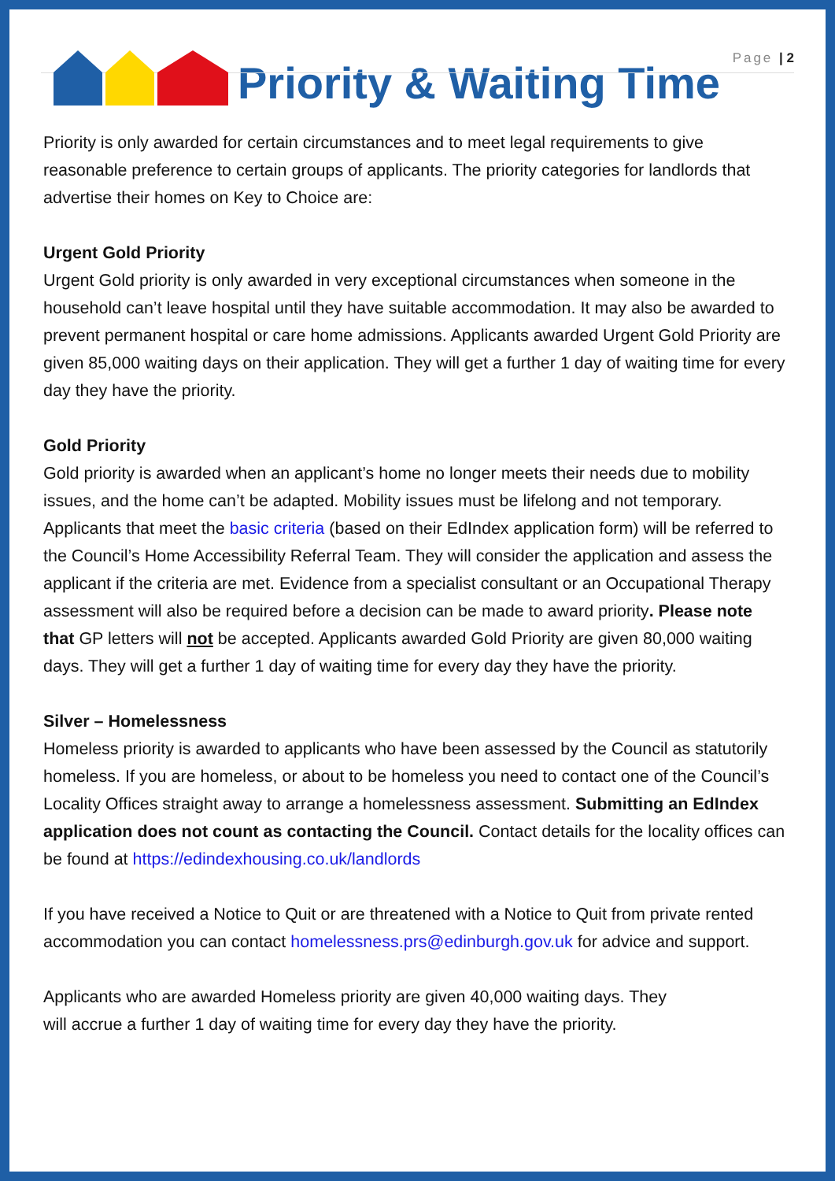Page | 2
Priority & Waiting Time
Priority is only awarded for certain circumstances and to meet legal requirements to give reasonable preference to certain groups of applicants. The priority categories for landlords that advertise their homes on Key to Choice are:
Urgent Gold Priority
Urgent Gold priority is only awarded in very exceptional circumstances when someone in the household can’t leave hospital until they have suitable accommodation. It may also be awarded to prevent permanent hospital or care home admissions. Applicants awarded Urgent Gold Priority are given 85,000 waiting days on their application. They will get a further 1 day of waiting time for every day they have the priority.
Gold Priority
Gold priority is awarded when an applicant’s home no longer meets their needs due to mobility issues, and the home can’t be adapted. Mobility issues must be lifelong and not temporary. Applicants that meet the basic criteria (based on their EdIndex application form) will be referred to the Council’s Home Accessibility Referral Team. They will consider the application and assess the applicant if the criteria are met. Evidence from a specialist consultant or an Occupational Therapy assessment will also be required before a decision can be made to award priority. Please note that GP letters will not be accepted. Applicants awarded Gold Priority are given 80,000 waiting days. They will get a further 1 day of waiting time for every day they have the priority.
Silver – Homelessness
Homeless priority is awarded to applicants who have been assessed by the Council as statutorily homeless. If you are homeless, or about to be homeless you need to contact one of the Council’s Locality Offices straight away to arrange a homelessness assessment. Submitting an EdIndex application does not count as contacting the Council. Contact details for the locality offices can be found at https://edindexhousing.co.uk/landlords
If you have received a Notice to Quit or are threatened with a Notice to Quit from private rented accommodation you can contact homelessness.prs@edinburgh.gov.uk for advice and support.
Applicants who are awarded Homeless priority are given 40,000 waiting days. They
will accrue a further 1 day of waiting time for every day they have the priority.